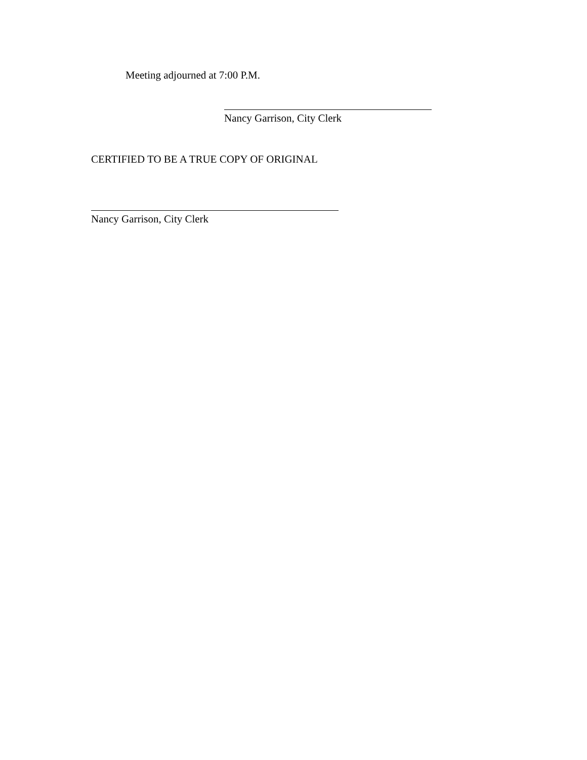Meeting adjourned at 7:00 P.M.
Nancy Garrison, City Clerk
CERTIFIED TO BE A TRUE COPY OF ORIGINAL
Nancy Garrison, City Clerk